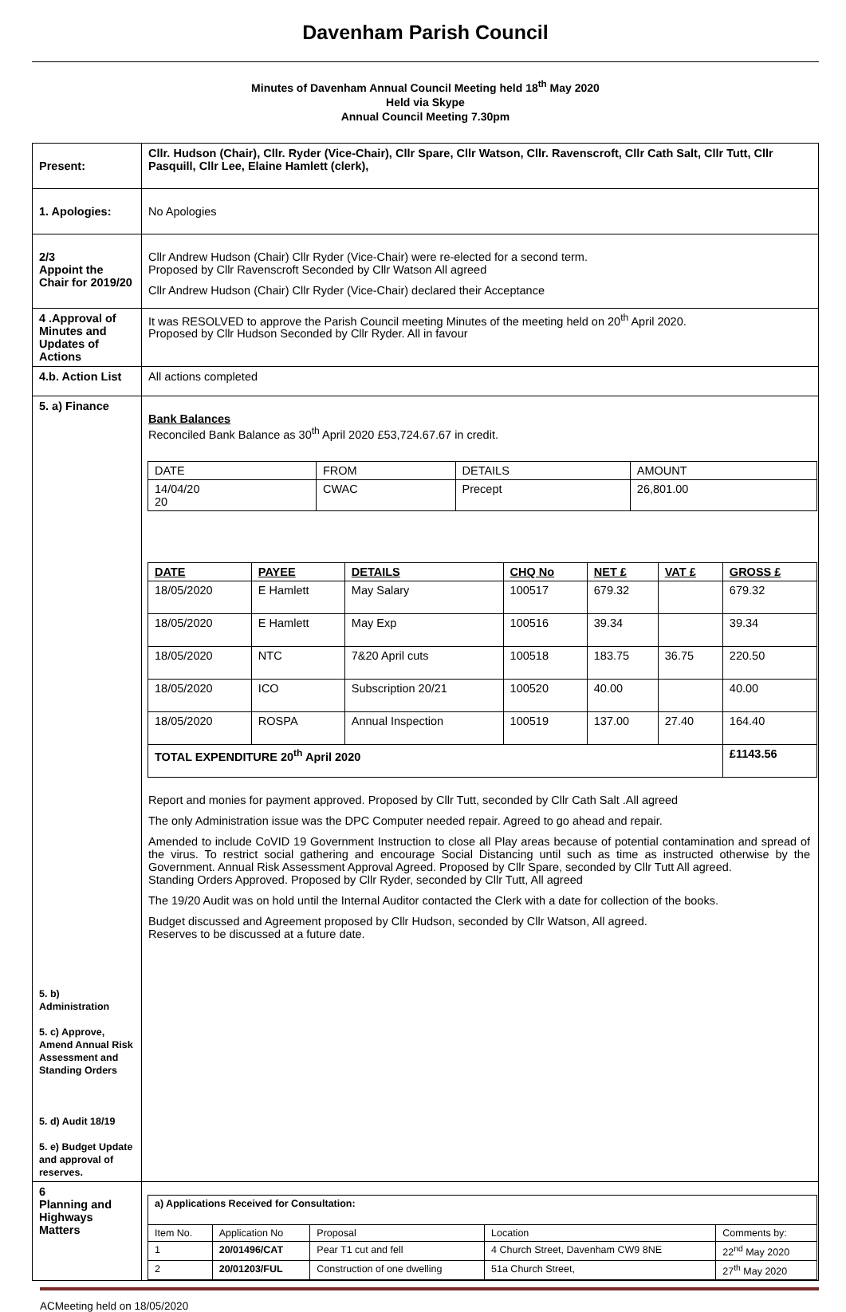Davenham Parish Council
Minutes of Davenham Annual Council Meeting held 18<sup>th</sup> May 2020
Held via Skype
Annual Council Meeting 7.30pm
| Present: | Cllr. Hudson (Chair), Cllr. Ryder (Vice-Chair), Cllr Spare, Cllr Watson, Cllr. Ravenscroft, Cllr Cath Salt, Cllr Tutt, Cllr Pasquill, Cllr Lee, Elaine Hamlett (clerk), |
| 1. Apologies: | No Apologies |
| 2/3 Appoint the Chair for 2019/20 | Cllr Andrew Hudson (Chair) Cllr Ryder (Vice-Chair) were re-elected for a second term. Proposed by Cllr Ravenscroft Seconded by Cllr Watson All agreed Cllr Andrew Hudson (Chair) Cllr Ryder (Vice-Chair) declared their Acceptance |
| 4 .Approval of Minutes and Updates of Actions | It was RESOLVED to approve the Parish Council meeting Minutes of the meeting held on 20<sup>th</sup> April 2020. Proposed by Cllr Hudson Seconded by Cllr Ryder. All in favour |
| 4.b. Action List | All actions completed |
| 5. a) Finance 5. b) Administration 5. c) Approve, Amend Annual Risk Assessment and Standing Orders 5. d) Audit 18/19 5. e) Budget Update and approval of reserves. | Bank Balances Reconciled Bank Balance as 30<sup>th</sup> April 2020 £53,724.67.67 in credit. / DATE / FROM / DETAILS / AMOUNT / / --- / --- / --- / --- / / 14/04/20 20 / CWAC / Precept / 26,801.00 / / DATE / PAYEE / DETAILS / CHQ No / NET £ / VAT £ / GROSS £ / / --- / --- / --- / --- / --- / --- / --- / / 18/05/2020 / E Hamlett / May Salary / 100517 / 679.32 / / 679.32 / / 18/05/2020 / E Hamlett / May Exp / 100516 / 39.34 / / 39.34 / / 18/05/2020 / NTC / 7&20 April cuts / 100518 / 183.75 / 36.75 / 220.50 / / 18/05/2020 / ICO / Subscription 20/21 / 100520 / 40.00 / / 40.00 / / 18/05/2020 / ROSPA / Annual Inspection / 100519 / 137.00 / 27.40 / 164.40 / / TOTAL EXPENDITURE 20<sup>th</sup> April 2020 / / / / / / £1143.56 / Report and monies for payment approved. Proposed by Cllr Tutt, seconded by Cllr Cath Salt .All agreed The only Administration issue was the DPC Computer needed repair. Agreed to go ahead and repair. Amended to include CoVID 19 Government Instruction to close all Play areas because of potential contamination and spread of the virus. To restrict social gathering and encourage Social Distancing until such as time as instructed otherwise by the Government. Annual Risk Assessment Approval Agreed. Proposed by Cllr Spare, seconded by Cllr Tutt All agreed. Standing Orders Approved. Proposed by Cllr Ryder, seconded by Cllr Tutt, All agreed The 19/20 Audit was on hold until the Internal Auditor contacted the Clerk with a date for collection of the books. Budget discussed and Agreement proposed by Cllr Hudson, seconded by Cllr Watson, All agreed. Reserves to be discussed at a future date. |
| 6 Planning and Highways Matters | / a) Applications Received for Consultation: / / / / / / --- / --- / --- / --- / --- / / Item No. / Application No / Proposal / Location / Comments by: / / 1 / 20/01496/CAT / Pear T1 cut and fell / 4 Church Street, Davenham CW9 8NE / 22<sup>nd</sup> May 2020 / / 2 / 20/01203/FUL / Construction of one dwelling / 51a Church Street, / 27<sup>th</sup> May 2020 / |
ACMeeting held on 18/05/2020